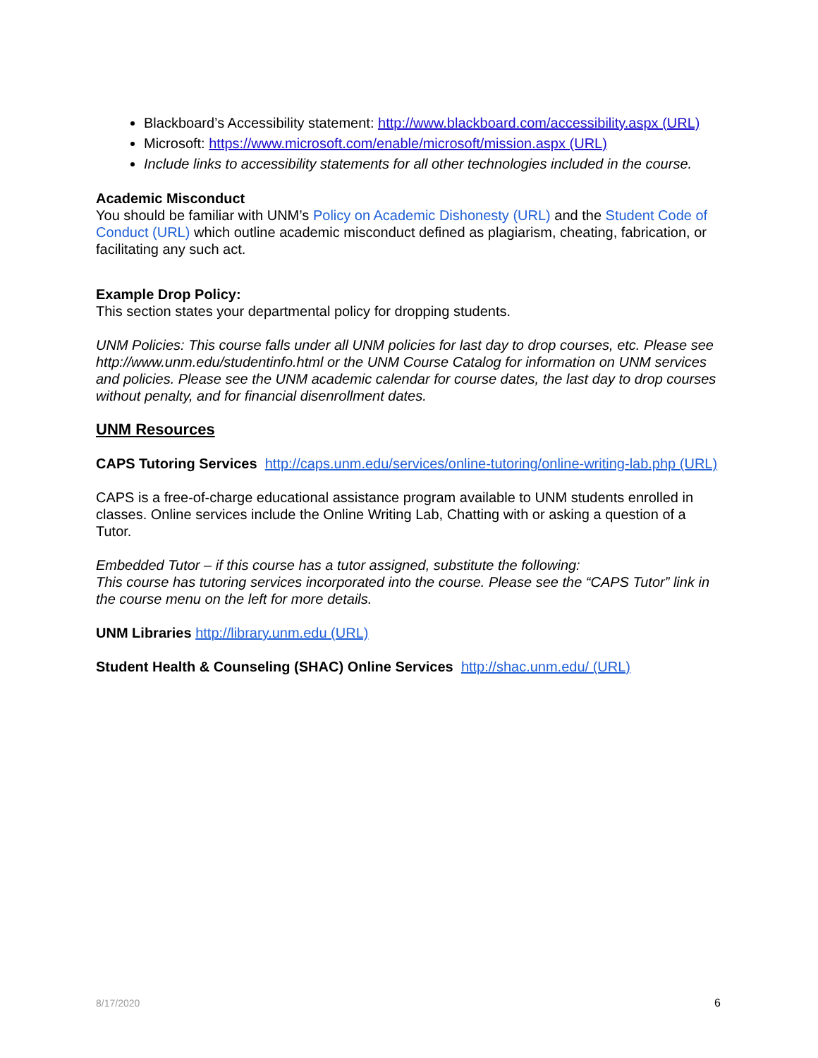Blackboard’s Accessibility statement: http://www.blackboard.com/accessibility.aspx (URL)
Microsoft: https://www.microsoft.com/enable/microsoft/mission.aspx (URL)
Include links to accessibility statements for all other technologies included in the course.
Academic Misconduct
You should be familiar with UNM’s Policy on Academic Dishonesty (URL) and the Student Code of Conduct (URL) which outline academic misconduct defined as plagiarism, cheating, fabrication, or facilitating any such act.
Example Drop Policy:
This section states your departmental policy for dropping students.
UNM Policies: This course falls under all UNM policies for last day to drop courses, etc. Please see http://www.unm.edu/studentinfo.html or the UNM Course Catalog for information on UNM services and policies. Please see the UNM academic calendar for course dates, the last day to drop courses without penalty, and for financial disenrollment dates.
UNM Resources
CAPS Tutoring Services http://caps.unm.edu/services/online-tutoring/online-writing-lab.php (URL)
CAPS is a free-of-charge educational assistance program available to UNM students enrolled in classes. Online services include the Online Writing Lab, Chatting with or asking a question of a Tutor.
Embedded Tutor – if this course has a tutor assigned, substitute the following:
This course has tutoring services incorporated into the course. Please see the “CAPS Tutor” link in the course menu on the left for more details.
UNM Libraries http://library.unm.edu (URL)
Student Health & Counseling (SHAC) Online Services http://shac.unm.edu/ (URL)
8/17/2020 6